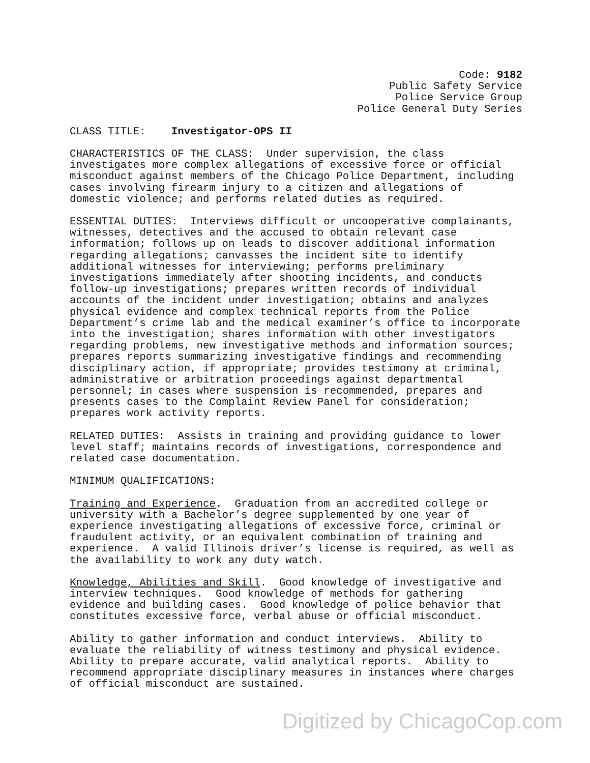Code: 9182
Public Safety Service
Police Service Group
Police General Duty Series
CLASS TITLE: Investigator-OPS II
CHARACTERISTICS OF THE CLASS: Under supervision, the class investigates more complex allegations of excessive force or official misconduct against members of the Chicago Police Department, including cases involving firearm injury to a citizen and allegations of domestic violence; and performs related duties as required.
ESSENTIAL DUTIES: Interviews difficult or uncooperative complainants, witnesses, detectives and the accused to obtain relevant case information; follows up on leads to discover additional information regarding allegations; canvasses the incident site to identify additional witnesses for interviewing; performs preliminary investigations immediately after shooting incidents, and conducts follow-up investigations; prepares written records of individual accounts of the incident under investigation; obtains and analyzes physical evidence and complex technical reports from the Police Department’s crime lab and the medical examiner’s office to incorporate into the investigation; shares information with other investigators regarding problems, new investigative methods and information sources; prepares reports summarizing investigative findings and recommending disciplinary action, if appropriate; provides testimony at criminal, administrative or arbitration proceedings against departmental personnel; in cases where suspension is recommended, prepares and presents cases to the Complaint Review Panel for consideration; prepares work activity reports.
RELATED DUTIES: Assists in training and providing guidance to lower level staff; maintains records of investigations, correspondence and related case documentation.
MINIMUM QUALIFICATIONS:
Training and Experience. Graduation from an accredited college or university with a Bachelor’s degree supplemented by one year of experience investigating allegations of excessive force, criminal or fraudulent activity, or an equivalent combination of training and experience. A valid Illinois driver’s license is required, as well as the availability to work any duty watch.
Knowledge, Abilities and Skill. Good knowledge of investigative and interview techniques. Good knowledge of methods for gathering evidence and building cases. Good knowledge of police behavior that constitutes excessive force, verbal abuse or official misconduct.
Ability to gather information and conduct interviews. Ability to evaluate the reliability of witness testimony and physical evidence. Ability to prepare accurate, valid analytical reports. Ability to recommend appropriate disciplinary measures in instances where charges of official misconduct are sustained.
Digitized by ChicagoCop.com